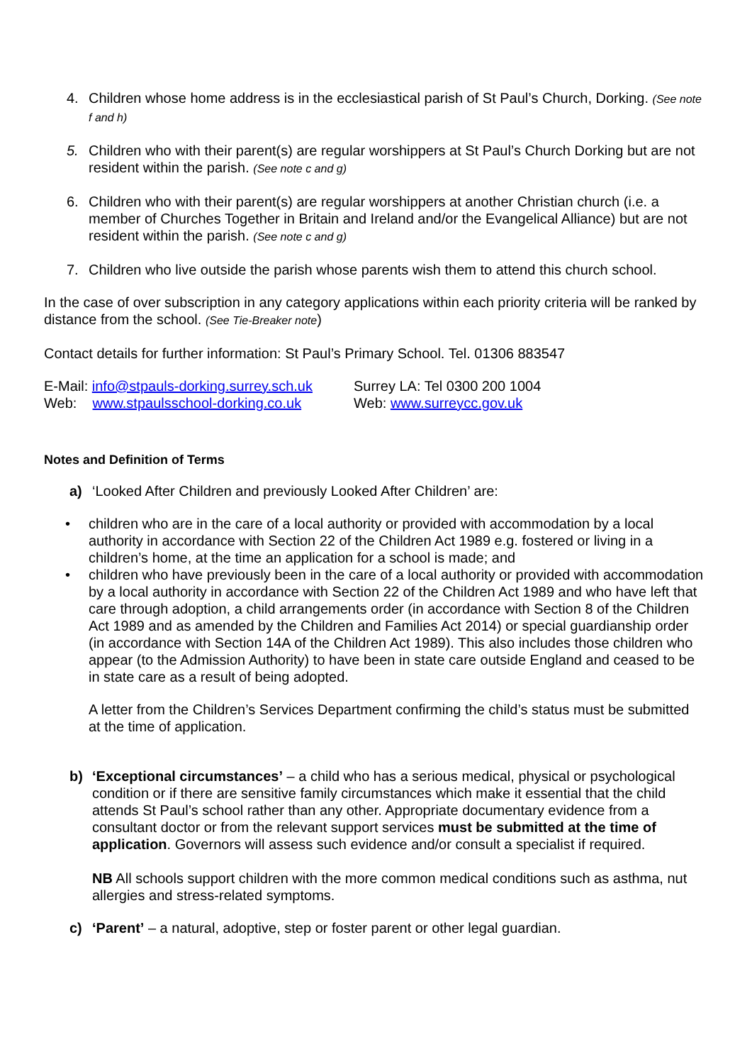4. Children whose home address is in the ecclesiastical parish of St Paul’s Church, Dorking. (See note f and h)
5. Children who with their parent(s) are regular worshippers at St Paul’s Church Dorking but are not resident within the parish. (See note c and g)
6. Children who with their parent(s) are regular worshippers at another Christian church (i.e. a member of Churches Together in Britain and Ireland and/or the Evangelical Alliance) but are not resident within the parish. (See note c and g)
7. Children who live outside the parish whose parents wish them to attend this church school.
In the case of over subscription in any category applications within each priority criteria will be ranked by distance from the school. (See Tie-Breaker note)
Contact details for further information: St Paul’s Primary School. Tel. 01306 883547
E-Mail: info@stpauls-dorking.surrey.sch.uk
Web: www.stpaulsschool-dorking.co.uk
Surrey LA: Tel 0300 200 1004
Web: www.surreycc.gov.uk
Notes and Definition of Terms
a) ‘Looked After Children and previously Looked After Children’ are:
• children who are in the care of a local authority or provided with accommodation by a local authority in accordance with Section 22 of the Children Act 1989 e.g. fostered or living in a children’s home, at the time an application for a school is made; and
• children who have previously been in the care of a local authority or provided with accommodation by a local authority in accordance with Section 22 of the Children Act 1989 and who have left that care through adoption, a child arrangements order (in accordance with Section 8 of the Children Act 1989 and as amended by the Children and Families Act 2014) or special guardianship order (in accordance with Section 14A of the Children Act 1989). This also includes those children who appear (to the Admission Authority) to have been in state care outside England and ceased to be in state care as a result of being adopted.
A letter from the Children’s Services Department confirming the child’s status must be submitted at the time of application.
b) ‘Exceptional circumstances’ – a child who has a serious medical, physical or psychological condition or if there are sensitive family circumstances which make it essential that the child attends St Paul’s school rather than any other. Appropriate documentary evidence from a consultant doctor or from the relevant support services must be submitted at the time of application. Governors will assess such evidence and/or consult a specialist if required.
NB All schools support children with the more common medical conditions such as asthma, nut allergies and stress-related symptoms.
c) ‘Parent’ – a natural, adoptive, step or foster parent or other legal guardian.